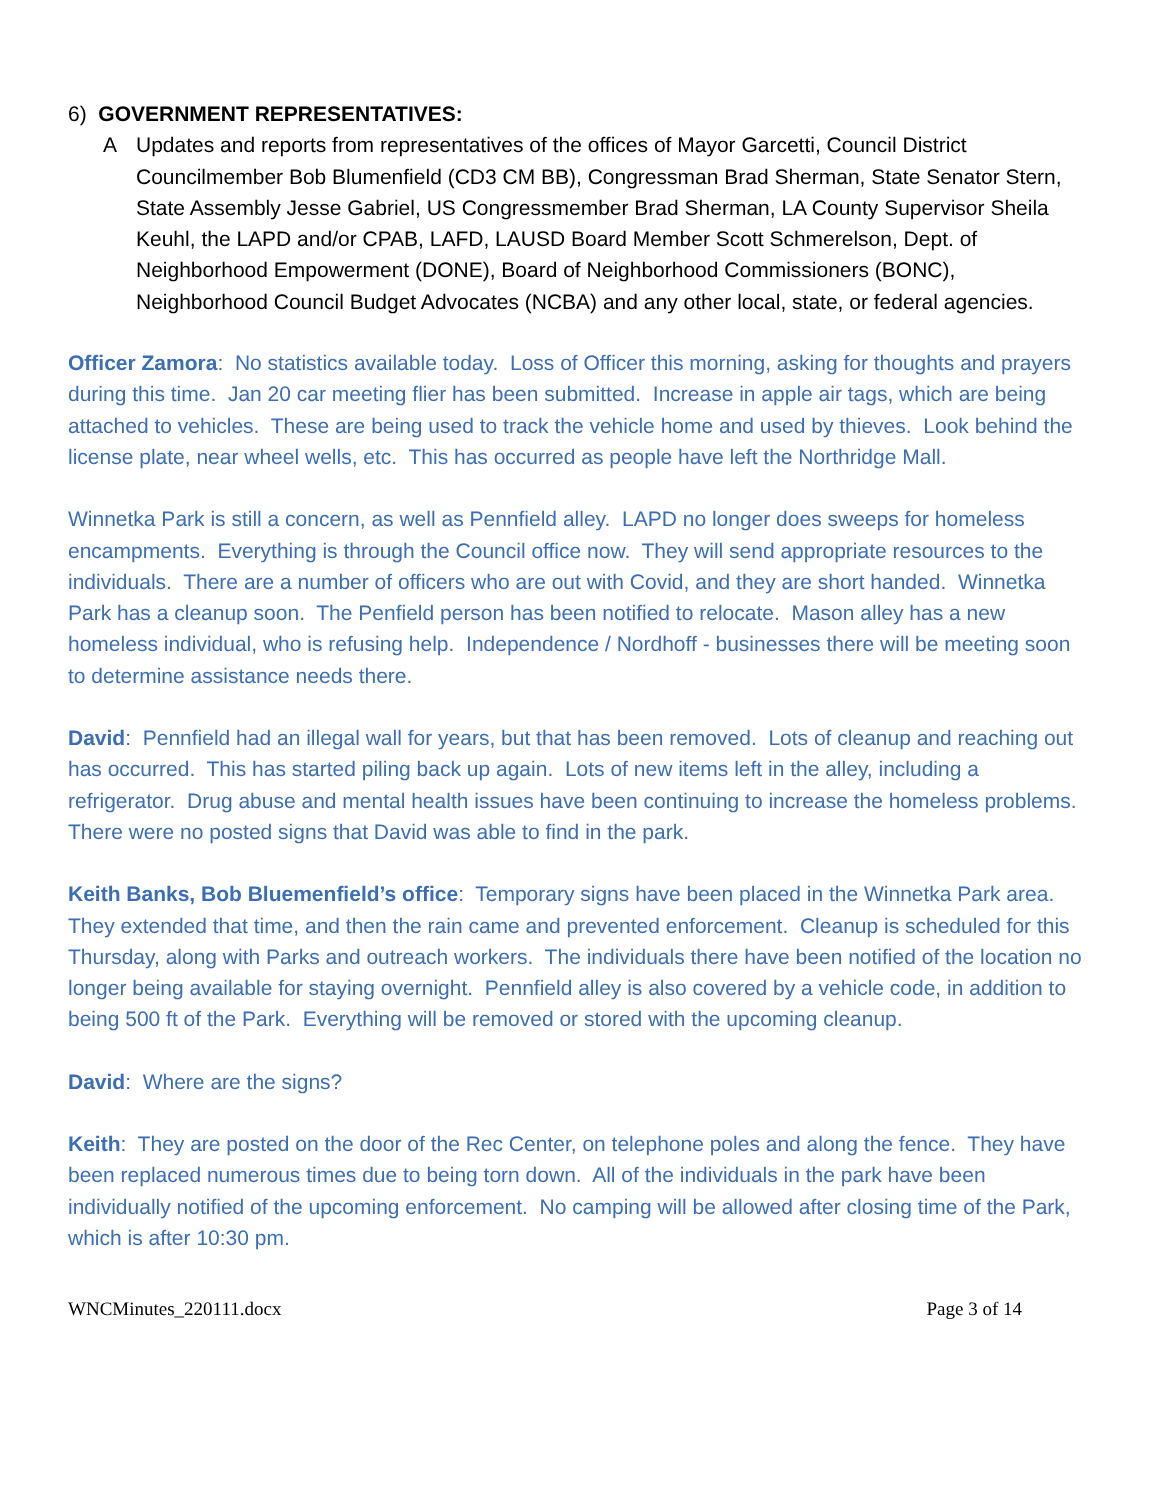6) GOVERNMENT REPRESENTATIVES:
A Updates and reports from representatives of the offices of Mayor Garcetti, Council District Councilmember Bob Blumenfield (CD3 CM BB), Congressman Brad Sherman, State Senator Stern, State Assembly Jesse Gabriel, US Congressmember Brad Sherman, LA County Supervisor Sheila Keuhl, the LAPD and/or CPAB, LAFD, LAUSD Board Member Scott Schmerelson, Dept. of Neighborhood Empowerment (DONE), Board of Neighborhood Commissioners (BONC), Neighborhood Council Budget Advocates (NCBA) and any other local, state, or federal agencies.
Officer Zamora: No statistics available today. Loss of Officer this morning, asking for thoughts and prayers during this time. Jan 20 car meeting flier has been submitted. Increase in apple air tags, which are being attached to vehicles. These are being used to track the vehicle home and used by thieves. Look behind the license plate, near wheel wells, etc. This has occurred as people have left the Northridge Mall.
Winnetka Park is still a concern, as well as Pennfield alley. LAPD no longer does sweeps for homeless encampments. Everything is through the Council office now. They will send appropriate resources to the individuals. There are a number of officers who are out with Covid, and they are short handed. Winnetka Park has a cleanup soon. The Penfield person has been notified to relocate. Mason alley has a new homeless individual, who is refusing help. Independence / Nordhoff - businesses there will be meeting soon to determine assistance needs there.
David: Pennfield had an illegal wall for years, but that has been removed. Lots of cleanup and reaching out has occurred. This has started piling back up again. Lots of new items left in the alley, including a refrigerator. Drug abuse and mental health issues have been continuing to increase the homeless problems. There were no posted signs that David was able to find in the park.
Keith Banks, Bob Bluemenfield’s office: Temporary signs have been placed in the Winnetka Park area. They extended that time, and then the rain came and prevented enforcement. Cleanup is scheduled for this Thursday, along with Parks and outreach workers. The individuals there have been notified of the location no longer being available for staying overnight. Pennfield alley is also covered by a vehicle code, in addition to being 500 ft of the Park. Everything will be removed or stored with the upcoming cleanup.
David: Where are the signs?
Keith: They are posted on the door of the Rec Center, on telephone poles and along the fence. They have been replaced numerous times due to being torn down. All of the individuals in the park have been individually notified of the upcoming enforcement. No camping will be allowed after closing time of the Park, which is after 10:30 pm.
WNCMinutes_220111.docx Page 3 of 14